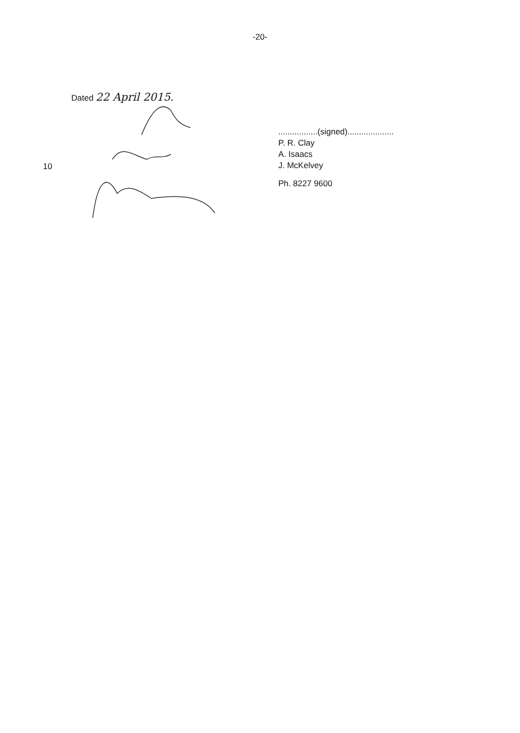-20-
Dated 22 April 2015.
10
.................(signed)....................
P. R. Clay
A. Isaacs
J. McKelvey
Ph. 8227 9600